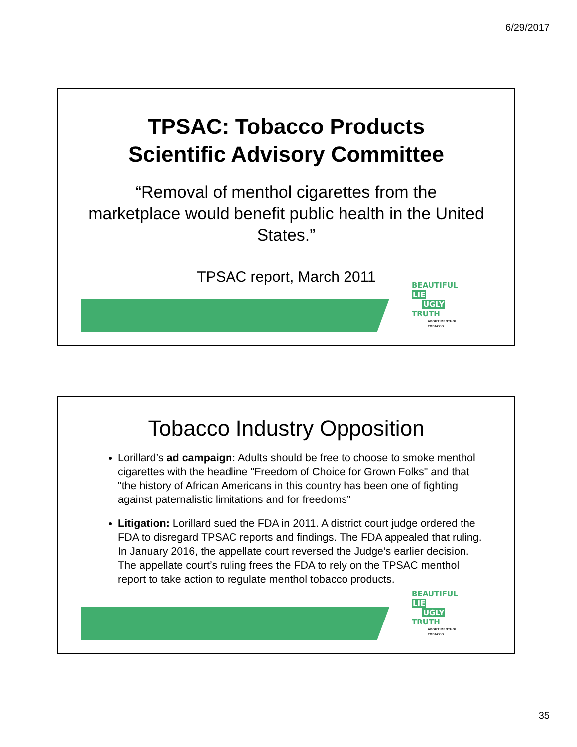6/29/2017
TPSAC: Tobacco Products
Scientific Advisory Committee
“Removal of menthol cigarettes from the marketplace would benefit public health in the United States.”
TPSAC report, March 2011
BEAUTIFUL LIE
UGLY TRUTH
ABOUT MENTHOL TOBACCO
Tobacco Industry Opposition
Lorillard’s ad campaign: Adults should be free to choose to smoke menthol cigarettes with the headline "Freedom of Choice for Grown Folks" and that "the history of African Americans in this country has been one of fighting against paternalistic limitations and for freedoms”
Litigation: Lorillard sued the FDA in 2011. A district court judge ordered the FDA to disregard TPSAC reports and findings. The FDA appealed that ruling. In January 2016, the appellate court reversed the Judge’s earlier decision. The appellate court’s ruling frees the FDA to rely on the TPSAC menthol report to take action to regulate menthol tobacco products.
BEAUTIFUL LIE
UGLY TRUTH
ABOUT MENTHOL TOBACCO
35